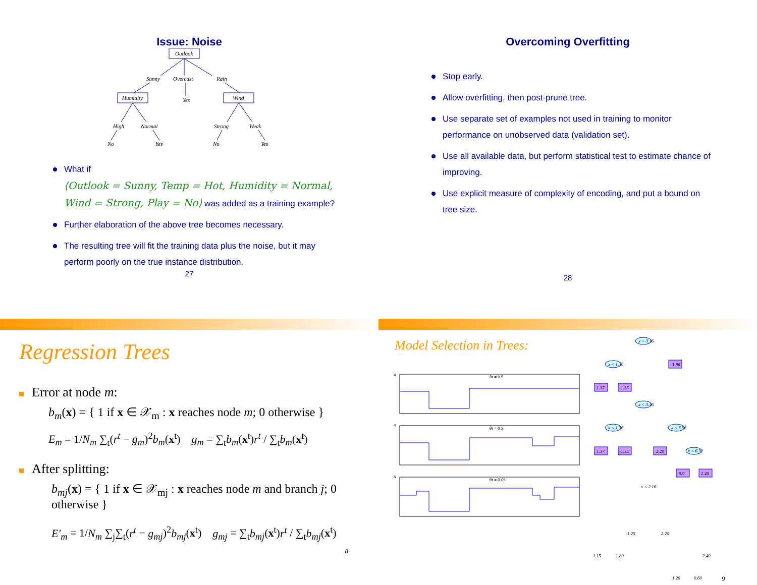Issue: Noise
Outlook
Sunny
Overcast
Rain
Humidity
Yes
Wind
High
Normal
Strong
Weak
No
Yes
No
Yes
What if
⟨Outlook = Sunny, Temp = Hot, Humidity = Normal, Wind = Strong, Play = No⟩ was added as a training example?
Further elaboration of the above tree becomes necessary.
The resulting tree will fit the training data plus the noise, but it may perform poorly on the true instance distribution.
27
Overcoming Overfitting
Stop early.
Allow overfitting, then post-prune tree.
Use separate set of examples not used in training to monitor performance on unobserved data (validation set).
Use all available data, but perform statistical test to estimate chance of improving.
Use explicit measure of complexity of encoding, and put a bound on tree size.
28
Regression Trees
Error at node m:
b<sub>m</sub>(x) = { 1 if x ∈ 𝒳<sub>m</sub> : x reaches node m; 0 otherwise }
E<sub>m</sub> = 1/N<sub>m</sub> ∑<sub>t</sub>(r<sup>t</sup> − g<sub>m</sub>)<sup>2</sup>b<sub>m</sub>(x<sup>t</sup>) g<sub>m</sub> = ∑<sub>t</sub>b<sub>m</sub>(x<sup>t</sup>)r<sup>t</sup> / ∑<sub>t</sub>b<sub>m</sub>(x<sup>t</sup>)
After splitting:
b<sub>mj</sub>(x) = { 1 if x ∈ 𝒳<sub>mj</sub> : x reaches node m and branch j; 0 otherwise }
E'<sub>m</sub> = 1/N<sub>m</sub> ∑<sub>j</sub>∑<sub>t</sub>(r<sup>t</sup> − g<sub>mj</sub>)<sup>2</sup>b<sub>mj</sub>(x<sup>t</sup>) g<sub>mj</sub> = ∑<sub>t</sub>b<sub>mj</sub>(x<sup>t</sup>)r<sup>t</sup> / ∑<sub>t</sub>b<sub>mj</sub>(x<sup>t</sup>)
8
Model Selection in Trees:
θr = 0.5
θr = 0.2
θr = 0.05
4
4
4
x < 3.16
1.86
x < 1.36
1.37
-1.35
x < 3.16
x < 1.36
x < 5.96
1.37
-1.35
2.20
x < 6.91
0.9
2.40
x < 2.16
1.15
1.80
2.20
-1.25
2.40
1.20
0.60
9